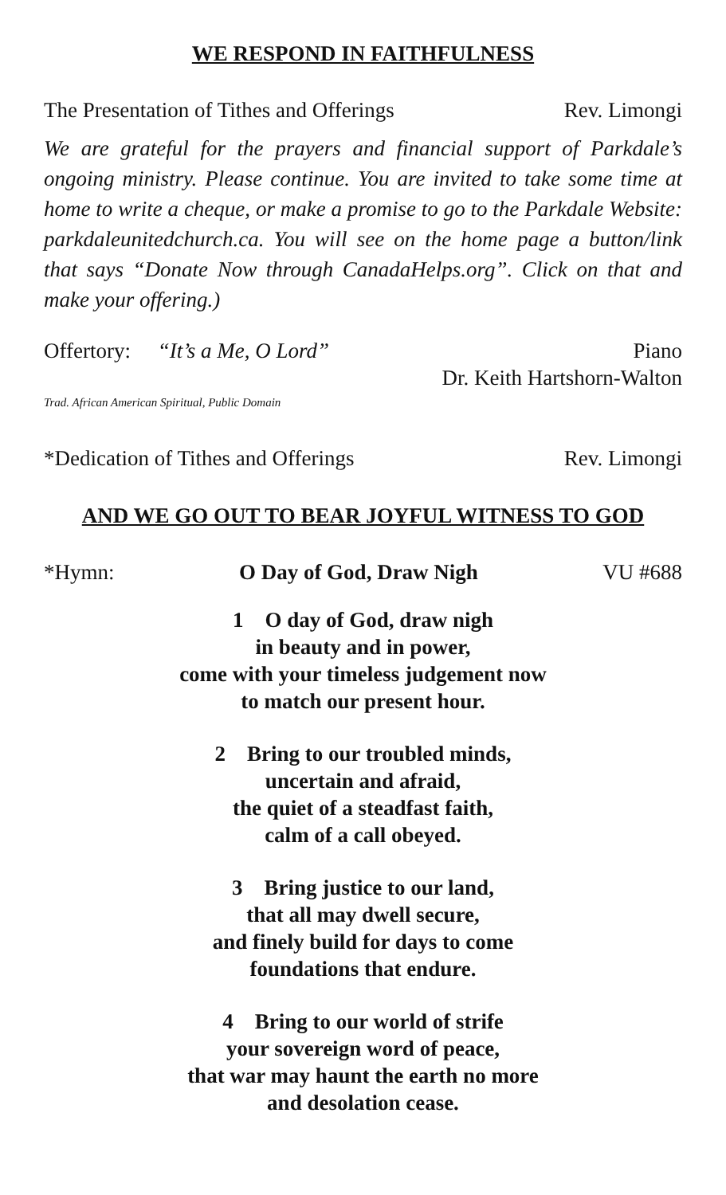WE RESPOND IN FAITHFULNESS
The Presentation of Tithes and Offerings Rev. Limongi
We are grateful for the prayers and financial support of Parkdale’s ongoing ministry. Please continue. You are invited to take some time at home to write a cheque, or make a promise to go to the Parkdale Website: parkdaleunitedchurch.ca. You will see on the home page a button/link that says “Donate Now through CanadaHelps.org”. Click on that and make your offering.)
Offertory: “It’s a Me, O Lord” Piano
Dr. Keith Hartshorn-Walton
Trad. African American Spiritual, Public Domain
*Dedication of Tithes and Offerings Rev. Limongi
AND WE GO OUT TO BEAR JOYFUL WITNESS TO GOD
*Hymn: O Day of God, Draw Nigh VU #688
1 O day of God, draw nigh
in beauty and in power,
come with your timeless judgement now
to match our present hour.
2 Bring to our troubled minds,
uncertain and afraid,
the quiet of a steadfast faith,
calm of a call obeyed.
3 Bring justice to our land,
that all may dwell secure,
and finely build for days to come
foundations that endure.
4 Bring to our world of strife
your sovereign word of peace,
that war may haunt the earth no more
and desolation cease.